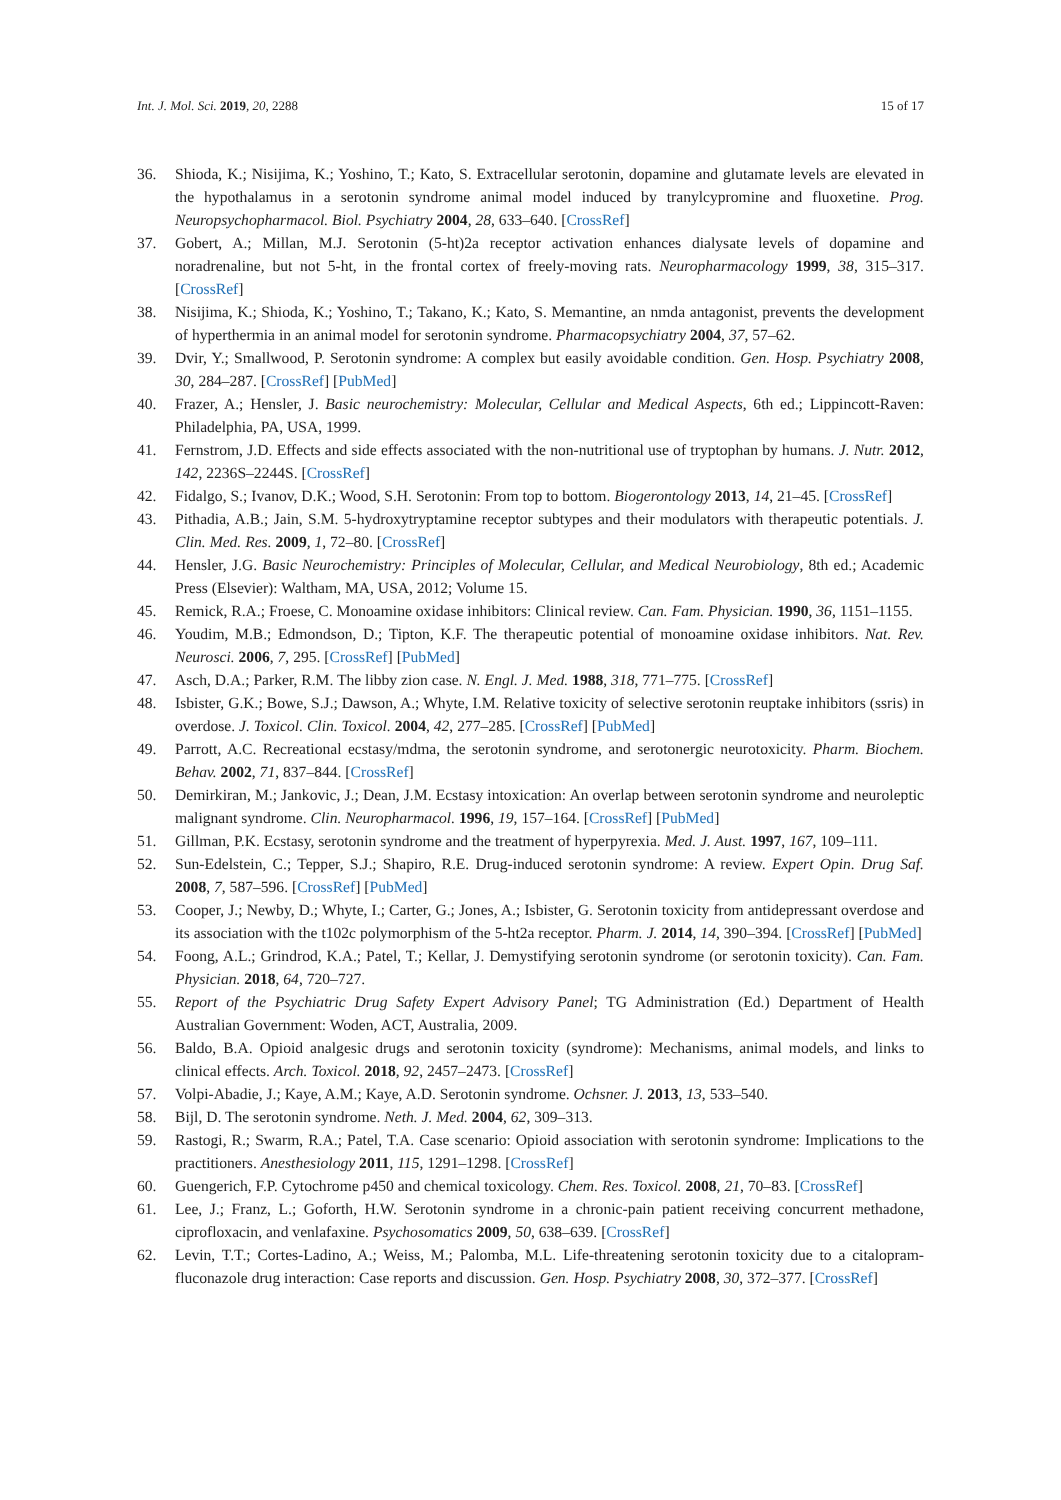Int. J. Mol. Sci. 2019, 20, 2288 15 of 17
36. Shioda, K.; Nisijima, K.; Yoshino, T.; Kato, S. Extracellular serotonin, dopamine and glutamate levels are elevated in the hypothalamus in a serotonin syndrome animal model induced by tranylcypromine and fluoxetine. Prog. Neuropsychopharmacol. Biol. Psychiatry 2004, 28, 633–640. [CrossRef]
37. Gobert, A.; Millan, M.J. Serotonin (5-ht)2a receptor activation enhances dialysate levels of dopamine and noradrenaline, but not 5-ht, in the frontal cortex of freely-moving rats. Neuropharmacology 1999, 38, 315–317. [CrossRef]
38. Nisijima, K.; Shioda, K.; Yoshino, T.; Takano, K.; Kato, S. Memantine, an nmda antagonist, prevents the development of hyperthermia in an animal model for serotonin syndrome. Pharmacopsychiatry 2004, 37, 57–62.
39. Dvir, Y.; Smallwood, P. Serotonin syndrome: A complex but easily avoidable condition. Gen. Hosp. Psychiatry 2008, 30, 284–287. [CrossRef] [PubMed]
40. Frazer, A.; Hensler, J. Basic neurochemistry: Molecular, Cellular and Medical Aspects, 6th ed.; Lippincott-Raven: Philadelphia, PA, USA, 1999.
41. Fernstrom, J.D. Effects and side effects associated with the non-nutritional use of tryptophan by humans. J. Nutr. 2012, 142, 2236S–2244S. [CrossRef]
42. Fidalgo, S.; Ivanov, D.K.; Wood, S.H. Serotonin: From top to bottom. Biogerontology 2013, 14, 21–45. [CrossRef]
43. Pithadia, A.B.; Jain, S.M. 5-hydroxytryptamine receptor subtypes and their modulators with therapeutic potentials. J. Clin. Med. Res. 2009, 1, 72–80. [CrossRef]
44. Hensler, J.G. Basic Neurochemistry: Principles of Molecular, Cellular, and Medical Neurobiology, 8th ed.; Academic Press (Elsevier): Waltham, MA, USA, 2012; Volume 15.
45. Remick, R.A.; Froese, C. Monoamine oxidase inhibitors: Clinical review. Can. Fam. Physician. 1990, 36, 1151–1155.
46. Youdim, M.B.; Edmondson, D.; Tipton, K.F. The therapeutic potential of monoamine oxidase inhibitors. Nat. Rev. Neurosci. 2006, 7, 295. [CrossRef] [PubMed]
47. Asch, D.A.; Parker, R.M. The libby zion case. N. Engl. J. Med. 1988, 318, 771–775. [CrossRef]
48. Isbister, G.K.; Bowe, S.J.; Dawson, A.; Whyte, I.M. Relative toxicity of selective serotonin reuptake inhibitors (ssris) in overdose. J. Toxicol. Clin. Toxicol. 2004, 42, 277–285. [CrossRef] [PubMed]
49. Parrott, A.C. Recreational ecstasy/mdma, the serotonin syndrome, and serotonergic neurotoxicity. Pharm. Biochem. Behav. 2002, 71, 837–844. [CrossRef]
50. Demirkiran, M.; Jankovic, J.; Dean, J.M. Ecstasy intoxication: An overlap between serotonin syndrome and neuroleptic malignant syndrome. Clin. Neuropharmacol. 1996, 19, 157–164. [CrossRef] [PubMed]
51. Gillman, P.K. Ecstasy, serotonin syndrome and the treatment of hyperpyrexia. Med. J. Aust. 1997, 167, 109–111.
52. Sun-Edelstein, C.; Tepper, S.J.; Shapiro, R.E. Drug-induced serotonin syndrome: A review. Expert Opin. Drug Saf. 2008, 7, 587–596. [CrossRef] [PubMed]
53. Cooper, J.; Newby, D.; Whyte, I.; Carter, G.; Jones, A.; Isbister, G. Serotonin toxicity from antidepressant overdose and its association with the t102c polymorphism of the 5-ht2a receptor. Pharm. J. 2014, 14, 390–394. [CrossRef] [PubMed]
54. Foong, A.L.; Grindrod, K.A.; Patel, T.; Kellar, J. Demystifying serotonin syndrome (or serotonin toxicity). Can. Fam. Physician. 2018, 64, 720–727.
55. Report of the Psychiatric Drug Safety Expert Advisory Panel; TG Administration (Ed.) Department of Health Australian Government: Woden, ACT, Australia, 2009.
56. Baldo, B.A. Opioid analgesic drugs and serotonin toxicity (syndrome): Mechanisms, animal models, and links to clinical effects. Arch. Toxicol. 2018, 92, 2457–2473. [CrossRef]
57. Volpi-Abadie, J.; Kaye, A.M.; Kaye, A.D. Serotonin syndrome. Ochsner. J. 2013, 13, 533–540.
58. Bijl, D. The serotonin syndrome. Neth. J. Med. 2004, 62, 309–313.
59. Rastogi, R.; Swarm, R.A.; Patel, T.A. Case scenario: Opioid association with serotonin syndrome: Implications to the practitioners. Anesthesiology 2011, 115, 1291–1298. [CrossRef]
60. Guengerich, F.P. Cytochrome p450 and chemical toxicology. Chem. Res. Toxicol. 2008, 21, 70–83. [CrossRef]
61. Lee, J.; Franz, L.; Goforth, H.W. Serotonin syndrome in a chronic-pain patient receiving concurrent methadone, ciprofloxacin, and venlafaxine. Psychosomatics 2009, 50, 638–639. [CrossRef]
62. Levin, T.T.; Cortes-Ladino, A.; Weiss, M.; Palomba, M.L. Life-threatening serotonin toxicity due to a citalopram-fluconazole drug interaction: Case reports and discussion. Gen. Hosp. Psychiatry 2008, 30, 372–377. [CrossRef]